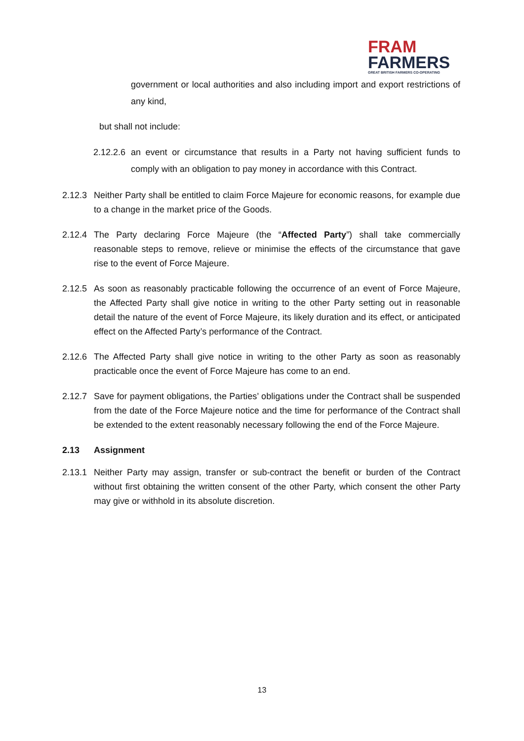FRAM
FARMERS
GREAT BRITISH FARMERS CO-OPERATING
government or local authorities and also including import and export restrictions of any kind,
but shall not include:
2.12.2.6
an event or circumstance that results in a Party not having sufficient funds to comply with an obligation to pay money in accordance with this Contract.
2.12.3
Neither Party shall be entitled to claim Force Majeure for economic reasons, for example due to a change in the market price of the Goods.
2.12.4
The Party declaring Force Majeure (the “Affected Party”) shall take commercially reasonable steps to remove, relieve or minimise the effects of the circumstance that gave rise to the event of Force Majeure.
2.12.5
As soon as reasonably practicable following the occurrence of an event of Force Majeure, the Affected Party shall give notice in writing to the other Party setting out in reasonable detail the nature of the event of Force Majeure, its likely duration and its effect, or anticipated effect on the Affected Party’s performance of the Contract.
2.12.6
The Affected Party shall give notice in writing to the other Party as soon as reasonably practicable once the event of Force Majeure has come to an end.
2.12.7
Save for payment obligations, the Parties’ obligations under the Contract shall be suspended from the date of the Force Majeure notice and the time for performance of the Contract shall be extended to the extent reasonably necessary following the end of the Force Majeure.
2.13 Assignment
2.13.1
Neither Party may assign, transfer or sub-contract the benefit or burden of the Contract without first obtaining the written consent of the other Party, which consent the other Party may give or withhold in its absolute discretion.
13